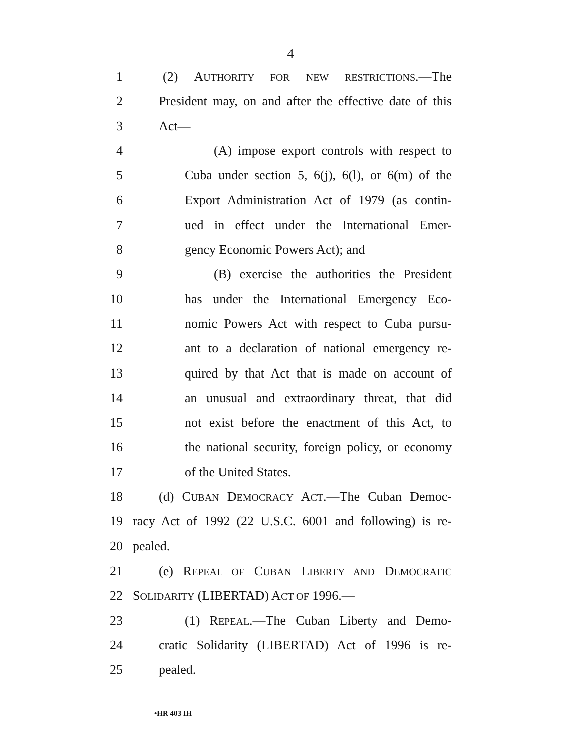4
1 (2) AUTHORITY FOR NEW RESTRICTIONS.—The
2 President may, on and after the effective date of this
3 Act—
4 (A) impose export controls with respect to
5 Cuba under section 5, 6(j), 6(l), or 6(m) of the
6 Export Administration Act of 1979 (as contin-
7 ued in effect under the International Emer-
8 gency Economic Powers Act); and
9 (B) exercise the authorities the President
10 has under the International Emergency Eco-
11 nomic Powers Act with respect to Cuba pursu-
12 ant to a declaration of national emergency re-
13 quired by that Act that is made on account of
14 an unusual and extraordinary threat, that did
15 not exist before the enactment of this Act, to
16 the national security, foreign policy, or economy
17 of the United States.
18 (d) CUBAN DEMOCRACY ACT.—The Cuban Democ-
19 racy Act of 1992 (22 U.S.C. 6001 and following) is re-
20 pealed.
21 (e) REPEAL OF CUBAN LIBERTY AND DEMOCRATIC
22 SOLIDARITY (LIBERTAD) ACT OF 1996.—
23 (1) REPEAL.—The Cuban Liberty and Demo-
24 cratic Solidarity (LIBERTAD) Act of 1996 is re-
25 pealed.
•HR 403 IH